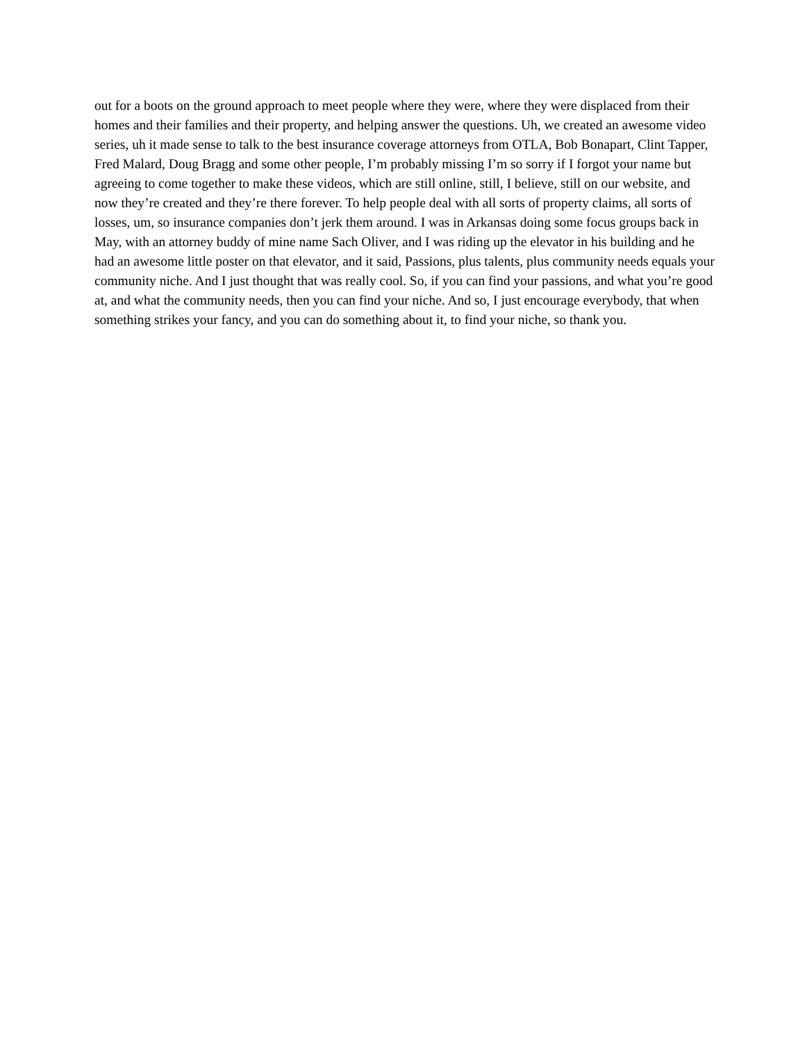out for a boots on the ground approach to meet people where they were, where they were displaced from their homes and their families and their property, and helping answer the questions. Uh, we created an awesome video series, uh it made sense to talk to the best insurance coverage attorneys from OTLA, Bob Bonapart, Clint Tapper, Fred Malard, Doug Bragg and some other people, I’m probably missing I’m so sorry if I forgot your name but agreeing to come together to make these videos, which are still online, still, I believe, still on our website, and now they’re created and they’re there forever. To help people deal with all sorts of property claims, all sorts of losses, um, so insurance companies don’t jerk them around. I was in Arkansas doing some focus groups back in May, with an attorney buddy of mine name Sach Oliver, and I was riding up the elevator in his building and he had an awesome little poster on that elevator, and it said, Passions, plus talents, plus community needs equals your community niche. And I just thought that was really cool. So, if you can find your passions, and what you’re good at, and what the community needs, then you can find your niche. And so, I just encourage everybody, that when something strikes your fancy, and you can do something about it, to find your niche, so thank you.